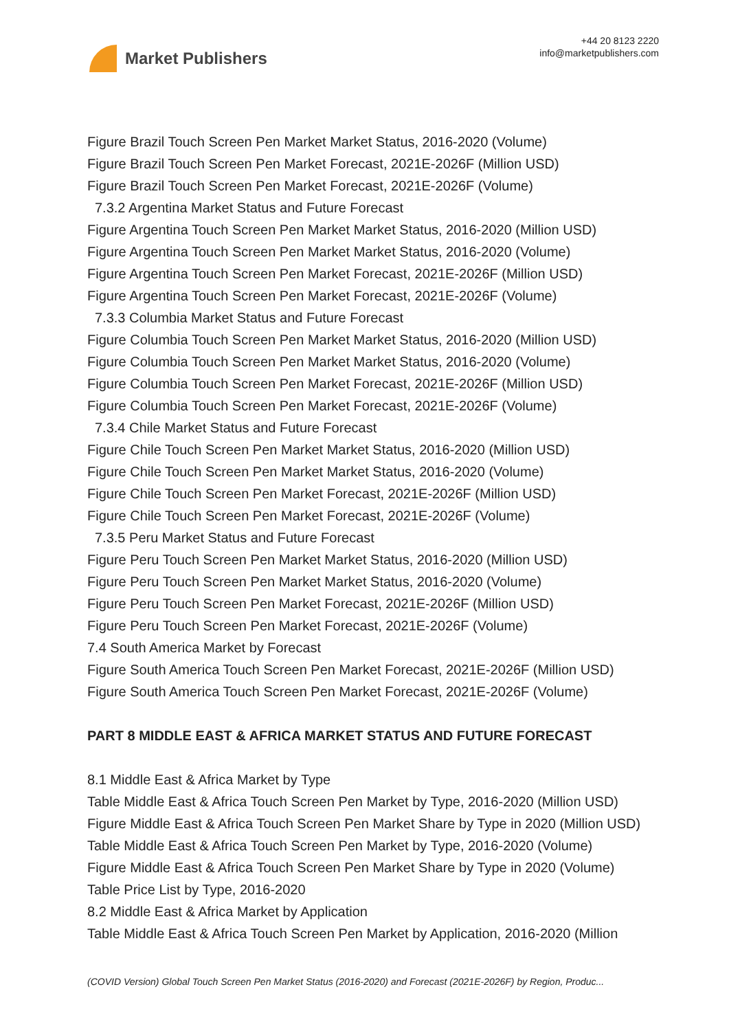Market Publishers
+44 20 8123 2220
info@marketpublishers.com
Figure Brazil Touch Screen Pen Market Market Status, 2016-2020 (Volume)
Figure Brazil Touch Screen Pen Market Forecast, 2021E-2026F (Million USD)
Figure Brazil Touch Screen Pen Market Forecast, 2021E-2026F (Volume)
7.3.2 Argentina Market Status and Future Forecast
Figure Argentina Touch Screen Pen Market Market Status, 2016-2020 (Million USD)
Figure Argentina Touch Screen Pen Market Market Status, 2016-2020 (Volume)
Figure Argentina Touch Screen Pen Market Forecast, 2021E-2026F (Million USD)
Figure Argentina Touch Screen Pen Market Forecast, 2021E-2026F (Volume)
7.3.3 Columbia Market Status and Future Forecast
Figure Columbia Touch Screen Pen Market Market Status, 2016-2020 (Million USD)
Figure Columbia Touch Screen Pen Market Market Status, 2016-2020 (Volume)
Figure Columbia Touch Screen Pen Market Forecast, 2021E-2026F (Million USD)
Figure Columbia Touch Screen Pen Market Forecast, 2021E-2026F (Volume)
7.3.4 Chile Market Status and Future Forecast
Figure Chile Touch Screen Pen Market Market Status, 2016-2020 (Million USD)
Figure Chile Touch Screen Pen Market Market Status, 2016-2020 (Volume)
Figure Chile Touch Screen Pen Market Forecast, 2021E-2026F (Million USD)
Figure Chile Touch Screen Pen Market Forecast, 2021E-2026F (Volume)
7.3.5 Peru Market Status and Future Forecast
Figure Peru Touch Screen Pen Market Market Status, 2016-2020 (Million USD)
Figure Peru Touch Screen Pen Market Market Status, 2016-2020 (Volume)
Figure Peru Touch Screen Pen Market Forecast, 2021E-2026F (Million USD)
Figure Peru Touch Screen Pen Market Forecast, 2021E-2026F (Volume)
7.4 South America Market by Forecast
Figure South America Touch Screen Pen Market Forecast, 2021E-2026F (Million USD)
Figure South America Touch Screen Pen Market Forecast, 2021E-2026F (Volume)
PART 8 MIDDLE EAST & AFRICA MARKET STATUS AND FUTURE FORECAST
8.1 Middle East & Africa Market by Type
Table Middle East & Africa Touch Screen Pen Market by Type, 2016-2020 (Million USD)
Figure Middle East & Africa Touch Screen Pen Market Share by Type in 2020 (Million USD)
Table Middle East & Africa Touch Screen Pen Market by Type, 2016-2020 (Volume)
Figure Middle East & Africa Touch Screen Pen Market Share by Type in 2020 (Volume)
Table Price List by Type, 2016-2020
8.2 Middle East & Africa Market by Application
Table Middle East & Africa Touch Screen Pen Market by Application, 2016-2020 (Million
(COVID Version) Global Touch Screen Pen Market Status (2016-2020) and Forecast (2021E-2026F) by Region, Produc...